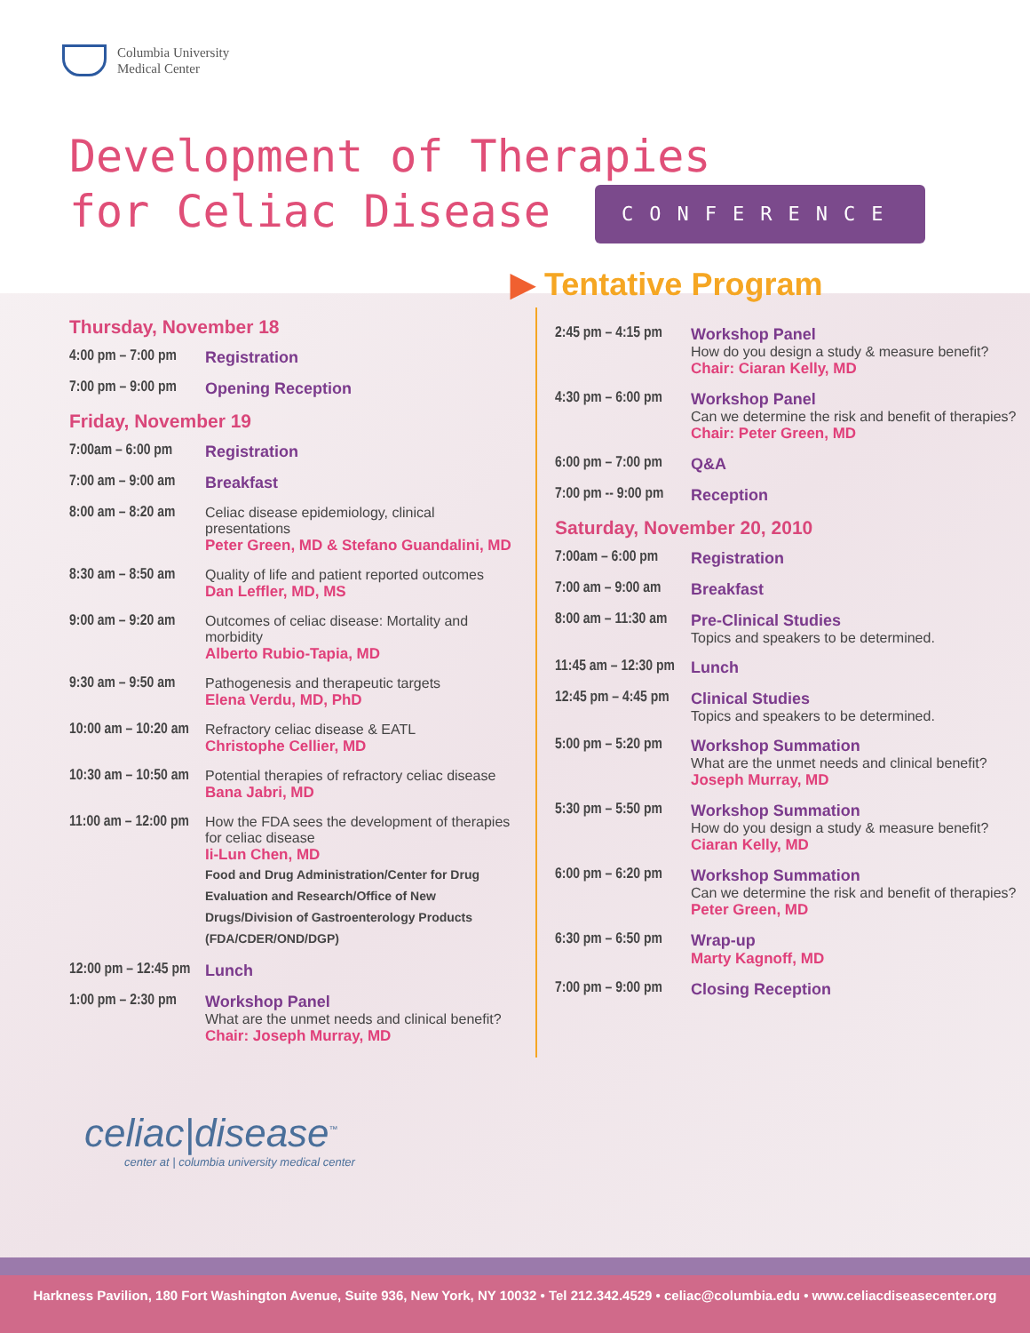Columbia University
Medical Center
Development of Therapies
for Celiac Disease CONFERENCE
▶ Tentative Program
Thursday, November 18
4:00 pm – 7:00 pm
Registration
7:00 pm – 9:00 pm
Opening Reception
Friday, November 19
7:00am – 6:00 pm
Registration
7:00 am – 9:00 am
Breakfast
8:00 am – 8:20 am
Celiac disease epidemiology, clinical presentations
Peter Green, MD & Stefano Guandalini, MD
8:30 am – 8:50 am
Quality of life and patient reported outcomes
Dan Leffler, MD, MS
9:00 am – 9:20 am
Outcomes of celiac disease: Mortality and morbidity
Alberto Rubio-Tapia, MD
9:30 am – 9:50 am
Pathogenesis and therapeutic targets
Elena Verdu, MD, PhD
10:00 am – 10:20 am
Refractory celiac disease & EATL
Christophe Cellier, MD
10:30 am – 10:50 am
Potential therapies of refractory celiac disease
Bana Jabri, MD
11:00 am – 12:00 pm
How the FDA sees the development of therapies for celiac disease
Ii-Lun Chen, MD
Food and Drug Administration/Center for Drug Evaluation and Research/Office of New Drugs/Division of Gastroenterology Products (FDA/CDER/OND/DGP)
12:00 pm – 12:45 pm
Lunch
1:00 pm – 2:30 pm
Workshop Panel
What are the unmet needs and clinical benefit?
Chair: Joseph Murray, MD
2:45 pm – 4:15 pm
Workshop Panel
How do you design a study & measure benefit?
Chair: Ciaran Kelly, MD
4:30 pm – 6:00 pm
Workshop Panel
Can we determine the risk and benefit of therapies?
Chair: Peter Green, MD
6:00 pm – 7:00 pm
Q&A
7:00 pm -- 9:00 pm
Reception
Saturday, November 20, 2010
7:00am – 6:00 pm
Registration
7:00 am – 9:00 am
Breakfast
8:00 am – 11:30 am
Pre-Clinical Studies
Topics and speakers to be determined.
11:45 am – 12:30 pm
Lunch
12:45 pm – 4:45 pm
Clinical Studies
Topics and speakers to be determined.
5:00 pm – 5:20 pm
Workshop Summation
What are the unmet needs and clinical benefit?
Joseph Murray, MD
5:30 pm – 5:50 pm
Workshop Summation
How do you design a study & measure benefit?
Ciaran Kelly, MD
6:00 pm – 6:20 pm
Workshop Summation
Can we determine the risk and benefit of therapies?
Peter Green, MD
6:30 pm – 6:50 pm
Wrap-up
Marty Kagnoff, MD
7:00 pm – 9:00 pm
Closing Reception
celiac|disease<sup>™</sup>
center at | columbia university medical center
Harkness Pavilion, 180 Fort Washington Avenue, Suite 936, New York, NY 10032 • Tel 212.342.4529 • celiac@columbia.edu • www.celiacdiseasecenter.org